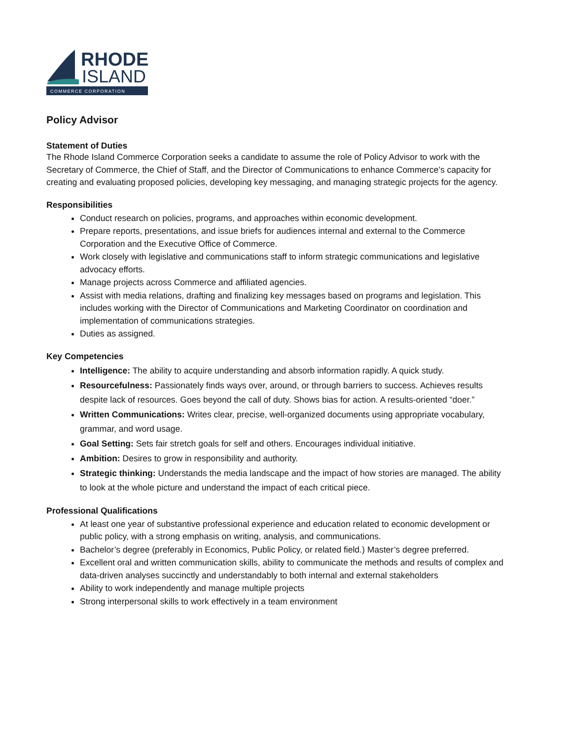RHODE
ISLAND
COMMERCE CORPORATION
Policy Advisor
Statement of Duties
The Rhode Island Commerce Corporation seeks a candidate to assume the role of Policy Advisor to work with the Secretary of Commerce, the Chief of Staff, and the Director of Communications to enhance Commerce’s capacity for creating and evaluating proposed policies, developing key messaging, and managing strategic projects for the agency.
Responsibilities
Conduct research on policies, programs, and approaches within economic development.
Prepare reports, presentations, and issue briefs for audiences internal and external to the Commerce Corporation and the Executive Office of Commerce.
Work closely with legislative and communications staff to inform strategic communications and legislative advocacy efforts.
Manage projects across Commerce and affiliated agencies.
Assist with media relations, drafting and finalizing key messages based on programs and legislation. This includes working with the Director of Communications and Marketing Coordinator on coordination and implementation of communications strategies.
Duties as assigned.
Key Competencies
Intelligence: The ability to acquire understanding and absorb information rapidly. A quick study.
Resourcefulness: Passionately finds ways over, around, or through barriers to success. Achieves results despite lack of resources. Goes beyond the call of duty. Shows bias for action. A results-oriented “doer.”
Written Communications: Writes clear, precise, well-organized documents using appropriate vocabulary, grammar, and word usage.
Goal Setting: Sets fair stretch goals for self and others. Encourages individual initiative.
Ambition: Desires to grow in responsibility and authority.
Strategic thinking: Understands the media landscape and the impact of how stories are managed. The ability to look at the whole picture and understand the impact of each critical piece.
Professional Qualifications
At least one year of substantive professional experience and education related to economic development or public policy, with a strong emphasis on writing, analysis, and communications.
Bachelor’s degree (preferably in Economics, Public Policy, or related field.) Master’s degree preferred.
Excellent oral and written communication skills, ability to communicate the methods and results of complex and data-driven analyses succinctly and understandably to both internal and external stakeholders
Ability to work independently and manage multiple projects
Strong interpersonal skills to work effectively in a team environment